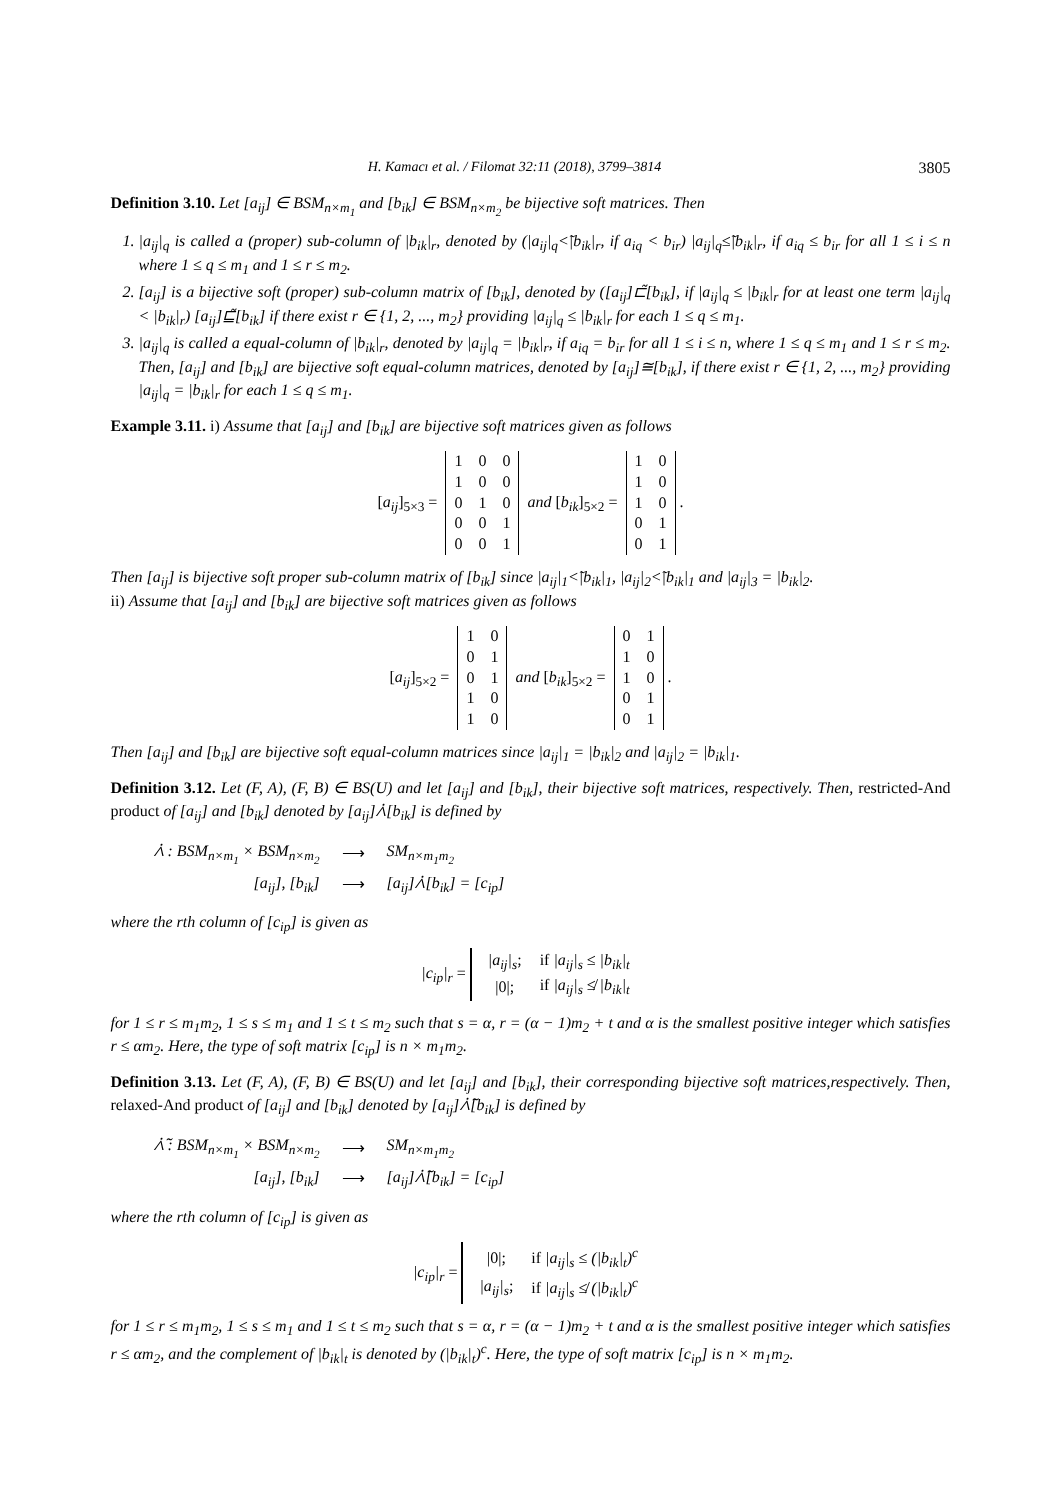H. Kamacı et al. / Filomat 32:11 (2018), 3799–3814 3805
Definition 3.10. Let [a<sub>ij</sub>] ∈ BSM<sub>n×m<sub>1</sub></sub> and [b<sub>ik</sub>] ∈ BSM<sub>n×m<sub>2</sub></sub> be bijective soft matrices. Then
1. |a<sub>ij</sub>|<sub>q</sub> is called a (proper) sub-column of |b<sub>ik</sub>|<sub>r</sub>, denoted by (|a<sub>ij</sub>|<sub>q</sub><̃|b<sub>ik</sub>|<sub>r</sub>, if a<sub>iq</sub> < b<sub>ir</sub>) |a<sub>ij</sub>|<sub>q</sub>≤̃|b<sub>ik</sub>|<sub>r</sub>, if a<sub>iq</sub> ≤ b<sub>ir</sub> for all 1 ≤ i ≤ n where 1 ≤ q ≤ m<sub>1</sub> and 1 ≤ r ≤ m<sub>2</sub>.
2. [a<sub>ij</sub>] is a bijective soft (proper) sub-column matrix of [b<sub>ik</sub>], denoted by ([a<sub>ij</sub>]⊏̃[b<sub>ik</sub>], if |a<sub>ij</sub>|<sub>q</sub> ≤ |b<sub>ik</sub>|<sub>r</sub> for at least one term |a<sub>ij</sub>|<sub>q</sub> < |b<sub>ik</sub>|<sub>r</sub>) [a<sub>ij</sub>]⊑̃[b<sub>ik</sub>] if there exist r ∈ {1, 2, ..., m<sub>2</sub>} providing |a<sub>ij</sub>|<sub>q</sub> ≤ |b<sub>ik</sub>|<sub>r</sub> for each 1 ≤ q ≤ m<sub>1</sub>.
3. |a<sub>ij</sub>|<sub>q</sub> is called a equal-column of |b<sub>ik</sub>|<sub>r</sub>, denoted by |a<sub>ij</sub>|<sub>q</sub> = |b<sub>ik</sub>|<sub>r</sub>, if a<sub>iq</sub> = b<sub>ir</sub> for all 1 ≤ i ≤ n, where 1 ≤ q ≤ m<sub>1</sub> and 1 ≤ r ≤ m<sub>2</sub>. Then, [a<sub>ij</sub>] and [b<sub>ik</sub>] are bijective soft equal-column matrices, denoted by [a<sub>ij</sub>]≅[b<sub>ik</sub>], if there exist r ∈ {1, 2, ..., m<sub>2</sub>} providing |a<sub>ij</sub>|<sub>q</sub> = |b<sub>ik</sub>|<sub>r</sub> for each 1 ≤ q ≤ m<sub>1</sub>.
Example 3.11. i) Assume that [a<sub>ij</sub>] and [b<sub>ik</sub>] are bijective soft matrices given as follows
[a<sub>ij</sub>]<sub>5×3</sub> =
| 1 | 0 | 0 |
| 1 | 0 | 0 |
| 0 | 1 | 0 |
| 0 | 0 | 1 |
| 0 | 0 | 1 |
and [b<sub>ik</sub>]<sub>5×2</sub> =
| 1 | 0 |
| 1 | 0 |
| 1 | 0 |
| 0 | 1 |
| 0 | 1 |
.
Then [a<sub>ij</sub>] is bijective soft proper sub-column matrix of [b<sub>ik</sub>] since |a<sub>ij</sub>|<sub>1</sub><̃|b<sub>ik</sub>|<sub>1</sub>, |a<sub>ij</sub>|<sub>2</sub><̃|b<sub>ik</sub>|<sub>1</sub> and |a<sub>ij</sub>|<sub>3</sub> = |b<sub>ik</sub>|<sub>2</sub>.
ii) Assume that [a<sub>ij</sub>] and [b<sub>ik</sub>] are bijective soft matrices given as follows
[a<sub>ij</sub>]<sub>5×2</sub> =
| 1 | 0 |
| 0 | 1 |
| 0 | 1 |
| 1 | 0 |
| 1 | 0 |
and [b<sub>ik</sub>]<sub>5×2</sub> =
| 0 | 1 |
| 1 | 0 |
| 1 | 0 |
| 0 | 1 |
| 0 | 1 |
.
Then [a<sub>ij</sub>] and [b<sub>ik</sub>] are bijective soft equal-column matrices since |a<sub>ij</sub>|<sub>1</sub> = |b<sub>ik</sub>|<sub>2</sub> and |a<sub>ij</sub>|<sub>2</sub> = |b<sub>ik</sub>|<sub>1</sub>.
Definition 3.12. Let (F, A), (F, B) ∈ BS(U) and let [a<sub>ij</sub>] and [b<sub>ik</sub>], their bijective soft matrices, respectively. Then, restricted-And product of [a<sub>ij</sub>] and [b<sub>ik</sub>] denoted by [a<sub>ij</sub>]⩑[b<sub>ik</sub>] is defined by
| ⩑ : BSM<sub>n×m<sub>1</sub></sub> × BSM<sub>n×m<sub>2</sub></sub> | ⟶ | SM<sub>n×m<sub>1</sub>m<sub>2</sub></sub> |
| [a<sub>ij</sub>], [b<sub>ik</sub>] | ⟶ | [a<sub>ij</sub>]⩑[b<sub>ik</sub>] = [c<sub>ip</sub>] |
where the rth column of [c<sub>ip</sub>] is given as
|c<sub>ip</sub>|<sub>r</sub> =
| /a<sub>ij</sub>/<sub>s</sub> ; | if /a<sub>ij</sub>/<sub>s</sub> ≤ /b<sub>ik</sub>/<sub>t</sub> |
| /0/; | if /a<sub>ij</sub>/<sub>s</sub> ≰ /b<sub>ik</sub>/<sub>t</sub> |
for 1 ≤ r ≤ m<sub>1</sub>m<sub>2</sub>, 1 ≤ s ≤ m<sub>1</sub> and 1 ≤ t ≤ m<sub>2</sub> such that s = α, r = (α − 1)m<sub>2</sub> + t and α is the smallest positive integer which satisfies r ≤ αm<sub>2</sub>. Here, the type of soft matrix [c<sub>ip</sub>] is n × m<sub>1</sub>m<sub>2</sub>.
Definition 3.13. Let (F, A), (F, B) ∈ BS(U) and let [a<sub>ij</sub>] and [b<sub>ik</sub>], their corresponding bijective soft matrices,respectively. Then, relaxed-And product of [a<sub>ij</sub>] and [b<sub>ik</sub>] denoted by [a<sub>ij</sub>]⩑̃[b<sub>ik</sub>] is defined by
| ⩑̃ : BSM<sub>n×m<sub>1</sub></sub> × BSM<sub>n×m<sub>2</sub></sub> | ⟶ | SM<sub>n×m<sub>1</sub>m<sub>2</sub></sub> |
| [a<sub>ij</sub>], [b<sub>ik</sub>] | ⟶ | [a<sub>ij</sub>]⩑̃[b<sub>ik</sub>] = [c<sub>ip</sub>] |
where the rth column of [c<sub>ip</sub>] is given as
|c<sub>ip</sub>|<sub>r</sub> =
| /0/; | if /a<sub>ij</sub>/<sub>s</sub> ≤ (/b<sub>ik</sub>/<sub>t</sub>)<sup>c</sup> |
| /a<sub>ij</sub>/<sub>s</sub> ; | if /a<sub>ij</sub>/<sub>s</sub> ≰ (/b<sub>ik</sub>/<sub>t</sub>)<sup>c</sup> |
for 1 ≤ r ≤ m<sub>1</sub>m<sub>2</sub>, 1 ≤ s ≤ m<sub>1</sub> and 1 ≤ t ≤ m<sub>2</sub> such that s = α, r = (α − 1)m<sub>2</sub> + t and α is the smallest positive integer which satisfies r ≤ αm<sub>2</sub>, and the complement of |b<sub>ik</sub>|<sub>t</sub> is denoted by (|b<sub>ik</sub>|<sub>t</sub>)<sup>c</sup>. Here, the type of soft matrix [c<sub>ip</sub>] is n × m<sub>1</sub>m<sub>2</sub>.